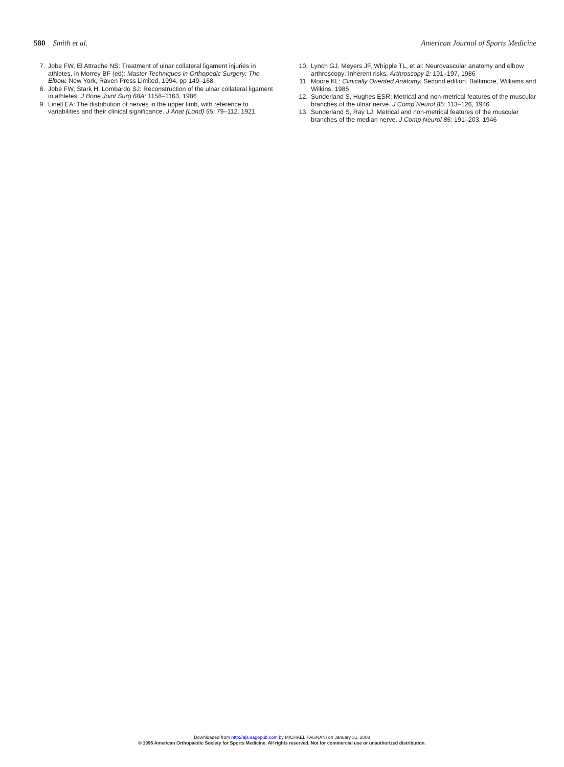580 Smith et al. American Journal of Sports Medicine
7. Jobe FW, El Attrache NS: Treatment of ulnar collateral ligament injuries in athletes, in Morrey BF (ed): Master Techniques in Orthopedic Surgery: The Elbow. New York, Raven Press Limited, 1994, pp 149–168
8. Jobe FW, Stark H, Lombardo SJ: Reconstruction of the ulnar collateral ligament in athletes. J Bone Joint Surg 68A: 1158–1163, 1986
9. Linell EA: The distribution of nerves in the upper limb, with reference to variabilities and their clinical significance. J Anat (Lond) 55: 79–112, 1921
10. Lynch GJ, Meyers JF, Whipple TL, et al: Neurovascular anatomy and elbow arthroscopy: Inherent risks. Arthroscopy 2: 191–197, 1986
11. Moore KL: Clinically Oriented Anatomy. Second edition. Baltimore, Williams and Wilkins, 1985
12. Sunderland S, Hughes ESR: Metrical and non-metrical features of the muscular branches of the ulnar nerve. J Comp Neurol 85: 113–126, 1946
13. Sunderland S, Ray LJ: Metrical and non-metrical features of the muscular branches of the median nerve. J Comp Neurol 85: 191–203, 1946
Downloaded from http://ajs.sagepub.com by MICHAEL PAGNANI on January 31, 2008
© 1996 American Orthopaedic Society for Sports Medicine. All rights reserved. Not for commercial use or unauthorized distribution.